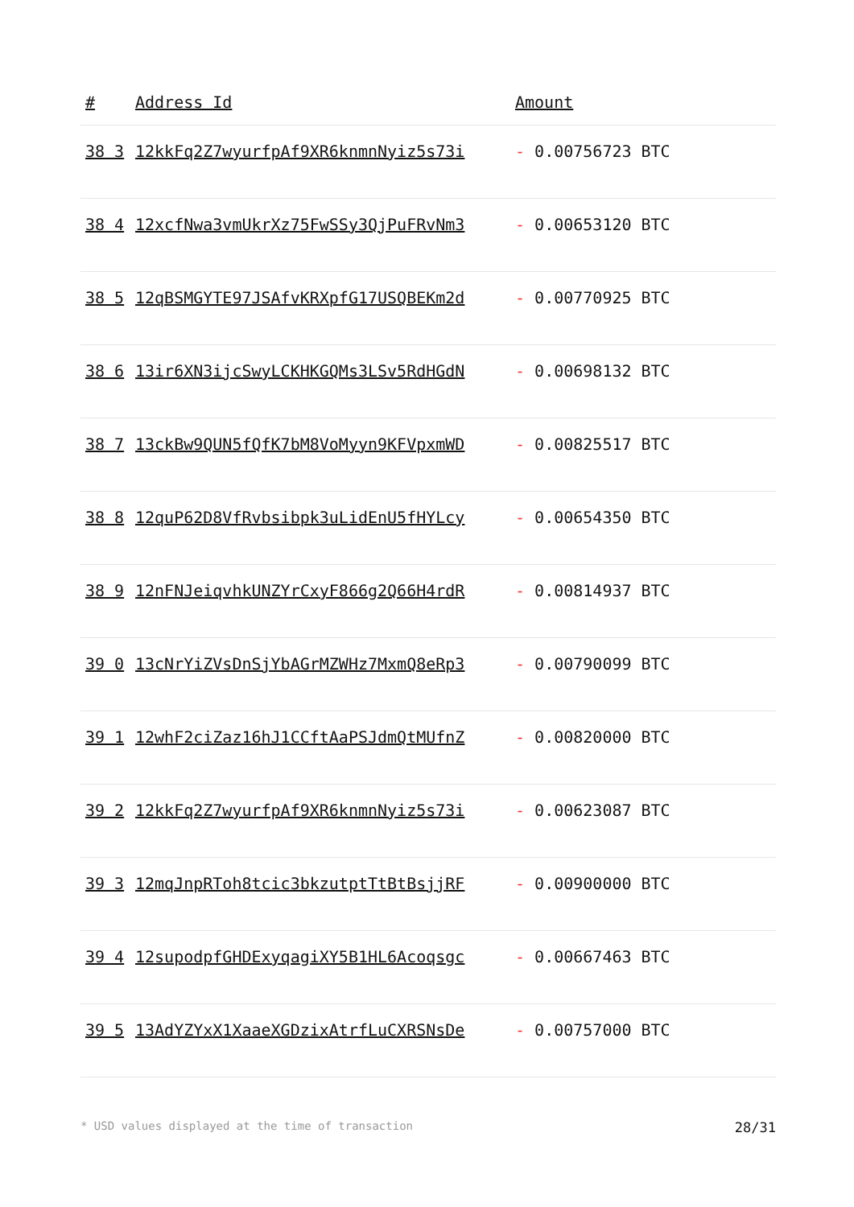| # | Address Id | Amount |
| --- | --- | --- |
| 38 3 | 12kkFq2Z7wyurfpAf9XR6knmnNyiz5s73i | - 0.00756723 BTC |
| 38 4 | 12xcfNwa3vmUkrXz75FwSSy3QjPuFRvNm3 | - 0.00653120 BTC |
| 38 5 | 12qBSMGYTE97JSAfvKRXpfG17USQBEKm2d | - 0.00770925 BTC |
| 38 6 | 13ir6XN3ijcSwyLCKHKGQMs3LSv5RdHGdN | - 0.00698132 BTC |
| 38 7 | 13ckBw9QUN5fQfK7bM8VoMyyn9KFVpxmWD | - 0.00825517 BTC |
| 38 8 | 12quP62D8VfRvbsibpk3uLidEnU5fHYLcy | - 0.00654350 BTC |
| 38 9 | 12nFNJeiqvhkUNZYrCxyF866g2Q66H4rdR | - 0.00814937 BTC |
| 39 0 | 13cNrYiZVsDnSjYbAGrMZWHz7MxmQ8eRp3 | - 0.00790099 BTC |
| 39 1 | 12whF2ciZaz16hJ1CCftAaPSJdmQtMUfnZ | - 0.00820000 BTC |
| 39 2 | 12kkFq2Z7wyurfpAf9XR6knmnNyiz5s73i | - 0.00623087 BTC |
| 39 3 | 12mqJnpRToh8tcic3bkzutptTtBtBsjjRF | - 0.00900000 BTC |
| 39 4 | 12supodpfGHDExyqagiXY5B1HL6Acoqsgc | - 0.00667463 BTC |
| 39 5 | 13AdYZYxX1XaaeXGDzixAtrfLuCXRSNsDe | - 0.00757000 BTC |
* USD values displayed at the time of transaction 28/31